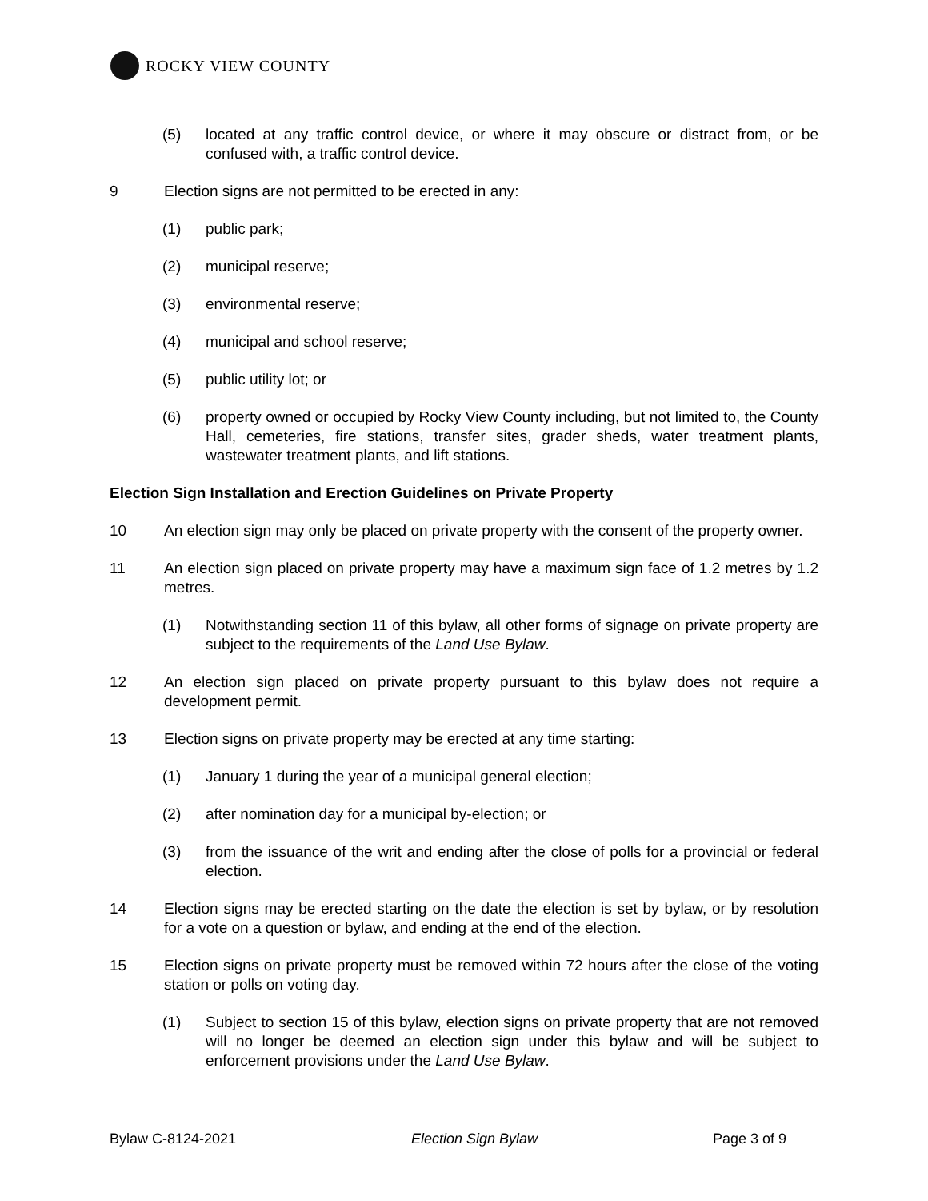ROCKY VIEW COUNTY
(5) located at any traffic control device, or where it may obscure or distract from, or be confused with, a traffic control device.
9 Election signs are not permitted to be erected in any:
(1) public park;
(2) municipal reserve;
(3) environmental reserve;
(4) municipal and school reserve;
(5) public utility lot; or
(6) property owned or occupied by Rocky View County including, but not limited to, the County Hall, cemeteries, fire stations, transfer sites, grader sheds, water treatment plants, wastewater treatment plants, and lift stations.
Election Sign Installation and Erection Guidelines on Private Property
10 An election sign may only be placed on private property with the consent of the property owner.
11 An election sign placed on private property may have a maximum sign face of 1.2 metres by 1.2 metres.
(1) Notwithstanding section 11 of this bylaw, all other forms of signage on private property are subject to the requirements of the Land Use Bylaw.
12 An election sign placed on private property pursuant to this bylaw does not require a development permit.
13 Election signs on private property may be erected at any time starting:
(1) January 1 during the year of a municipal general election;
(2) after nomination day for a municipal by-election; or
(3) from the issuance of the writ and ending after the close of polls for a provincial or federal election.
14 Election signs may be erected starting on the date the election is set by bylaw, or by resolution for a vote on a question or bylaw, and ending at the end of the election.
15 Election signs on private property must be removed within 72 hours after the close of the voting station or polls on voting day.
(1) Subject to section 15 of this bylaw, election signs on private property that are not removed will no longer be deemed an election sign under this bylaw and will be subject to enforcement provisions under the Land Use Bylaw.
Bylaw C-8124-2021 Election Sign Bylaw Page 3 of 9